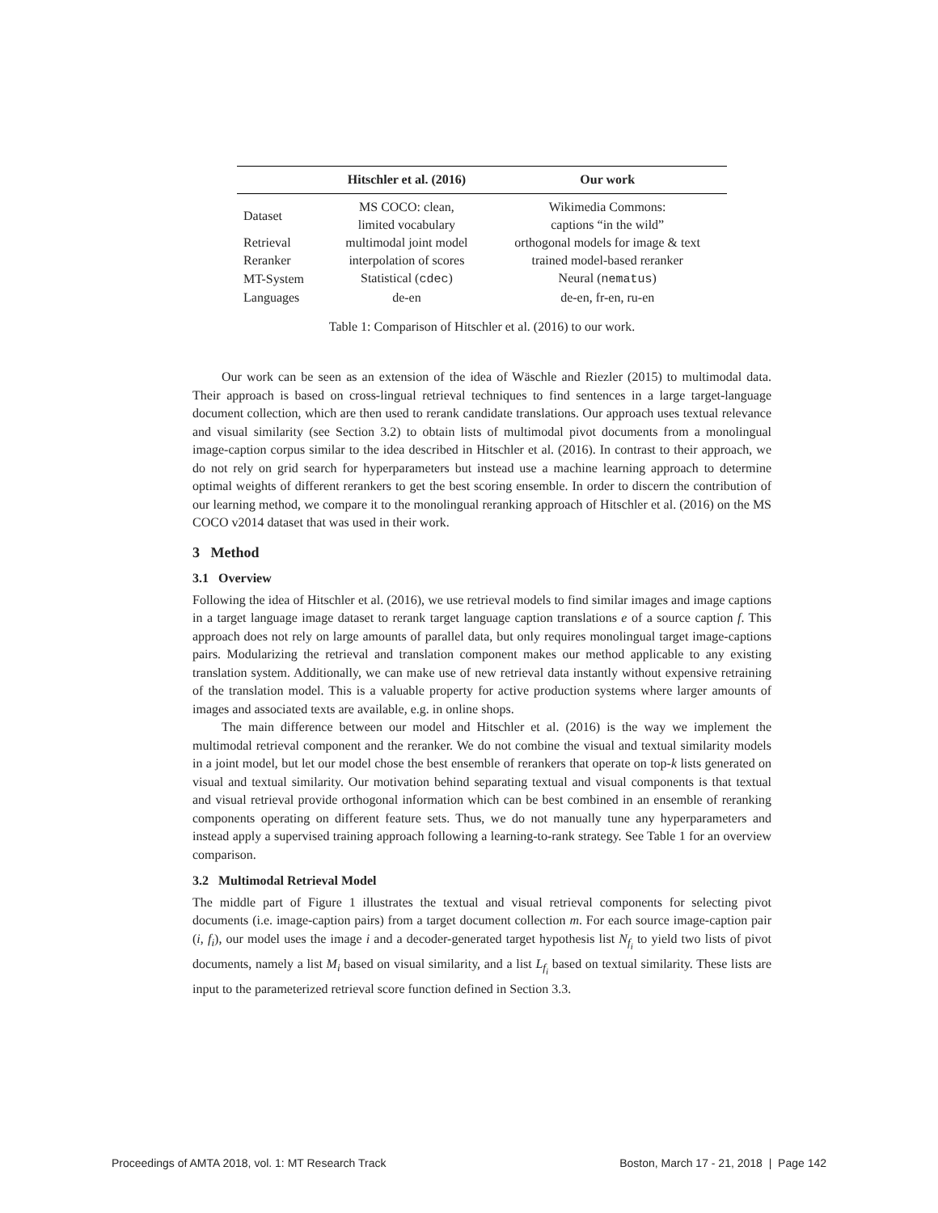| | Hitschler et al. (2016) | Our work |
| --- | --- | --- |
| Dataset | MS COCO: clean, limited vocabulary | Wikimedia Commons: captions “in the wild” |
| Retrieval | multimodal joint model | orthogonal models for image & text |
| Reranker | interpolation of scores | trained model-based reranker |
| MT-System | Statistical ( cdec ) | Neural ( nematus ) |
| Languages | de-en | de-en, fr-en, ru-en |
Table 1: Comparison of Hitschler et al. (2016) to our work.
Our work can be seen as an extension of the idea of Wäschle and Riezler (2015) to multimodal data. Their approach is based on cross-lingual retrieval techniques to find sentences in a large target-language document collection, which are then used to rerank candidate translations. Our approach uses textual relevance and visual similarity (see Section 3.2) to obtain lists of multimodal pivot documents from a monolingual image-caption corpus similar to the idea described in Hitschler et al. (2016). In contrast to their approach, we do not rely on grid search for hyperparameters but instead use a machine learning approach to determine optimal weights of different rerankers to get the best scoring ensemble. In order to discern the contribution of our learning method, we compare it to the monolingual reranking approach of Hitschler et al. (2016) on the MS COCO v2014 dataset that was used in their work.
3 Method
3.1 Overview
Following the idea of Hitschler et al. (2016), we use retrieval models to find similar images and image captions in a target language image dataset to rerank target language caption translations e of a source caption f. This approach does not rely on large amounts of parallel data, but only requires monolingual target image-captions pairs. Modularizing the retrieval and translation component makes our method applicable to any existing translation system. Additionally, we can make use of new retrieval data instantly without expensive retraining of the translation model. This is a valuable property for active production systems where larger amounts of images and associated texts are available, e.g. in online shops.
The main difference between our model and Hitschler et al. (2016) is the way we implement the multimodal retrieval component and the reranker. We do not combine the visual and textual similarity models in a joint model, but let our model chose the best ensemble of rerankers that operate on top-k lists generated on visual and textual similarity. Our motivation behind separating textual and visual components is that textual and visual retrieval provide orthogonal information which can be best combined in an ensemble of reranking components operating on different feature sets. Thus, we do not manually tune any hyperparameters and instead apply a supervised training approach following a learning-to-rank strategy. See Table 1 for an overview comparison.
3.2 Multimodal Retrieval Model
The middle part of Figure 1 illustrates the textual and visual retrieval components for selecting pivot documents (i.e. image-caption pairs) from a target document collection m. For each source image-caption pair (i, f<sub>i</sub>), our model uses the image i and a decoder-generated target hypothesis list N<sub>f<sub>i</sub></sub> to yield two lists of pivot documents, namely a list M<sub>i</sub> based on visual similarity, and a list L<sub>f<sub>i</sub></sub> based on textual similarity. These lists are input to the parameterized retrieval score function defined in Section 3.3.
Proceedings of AMTA 2018, vol. 1: MT Research Track Boston, March 17 - 21, 2018 | Page 142